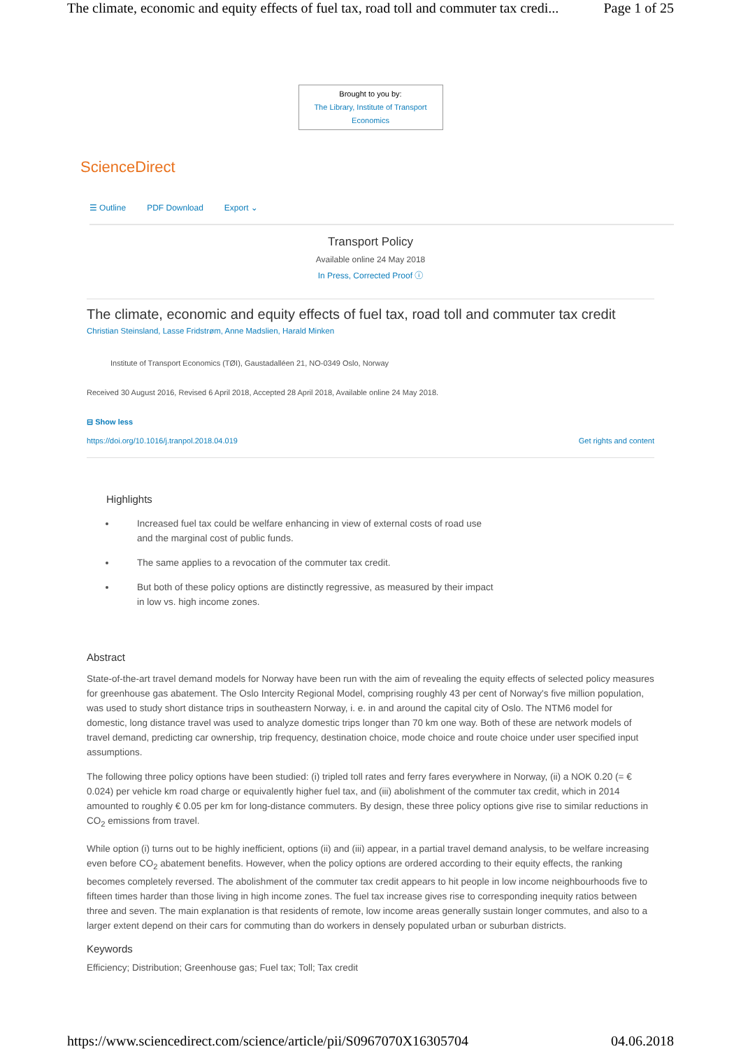The climate, economic and equity effects of fuel tax, road toll and commuter tax credi... Page 1 of 25
Brought to you by:
The Library, Institute of Transport Economics
ScienceDirect
☰ Outline PDF Download Export ⌄
Transport Policy
Available online 24 May 2018
In Press, Corrected Proof ⓘ
The climate, economic and equity effects of fuel tax, road toll and commuter tax credit
Christian Steinsland, Lasse Fridstrøm, Anne Madslien, Harald Minken
Institute of Transport Economics (TØI), Gaustadalléen 21, NO-0349 Oslo, Norway
Received 30 August 2016, Revised 6 April 2018, Accepted 28 April 2018, Available online 24 May 2018.
⊟ Show less
https://doi.org/10.1016/j.tranpol.2018.04.019 Get rights and content
Highlights
Increased fuel tax could be welfare enhancing in view of external costs of road use and the marginal cost of public funds.
The same applies to a revocation of the commuter tax credit.
But both of these policy options are distinctly regressive, as measured by their impact in low vs. high income zones.
Abstract
State-of-the-art travel demand models for Norway have been run with the aim of revealing the equity effects of selected policy measures for greenhouse gas abatement. The Oslo Intercity Regional Model, comprising roughly 43 per cent of Norway's five million population, was used to study short distance trips in southeastern Norway, i. e. in and around the capital city of Oslo. The NTM6 model for domestic, long distance travel was used to analyze domestic trips longer than 70 km one way. Both of these are network models of travel demand, predicting car ownership, trip frequency, destination choice, mode choice and route choice under user specified input assumptions.
The following three policy options have been studied: (i) tripled toll rates and ferry fares everywhere in Norway, (ii) a NOK 0.20 (= € 0.024) per vehicle km road charge or equivalently higher fuel tax, and (iii) abolishment of the commuter tax credit, which in 2014 amounted to roughly € 0.05 per km for long-distance commuters. By design, these three policy options give rise to similar reductions in CO<sub>2</sub> emissions from travel.
While option (i) turns out to be highly inefficient, options (ii) and (iii) appear, in a partial travel demand analysis, to be welfare increasing even before CO<sub>2</sub> abatement benefits. However, when the policy options are ordered according to their equity effects, the ranking becomes completely reversed. The abolishment of the commuter tax credit appears to hit people in low income neighbourhoods five to fifteen times harder than those living in high income zones. The fuel tax increase gives rise to corresponding inequity ratios between three and seven. The main explanation is that residents of remote, low income areas generally sustain longer commutes, and also to a larger extent depend on their cars for commuting than do workers in densely populated urban or suburban districts.
Keywords
Efficiency; Distribution; Greenhouse gas; Fuel tax; Toll; Tax credit
https://www.sciencedirect.com/science/article/pii/S0967070X16305704 04.06.2018